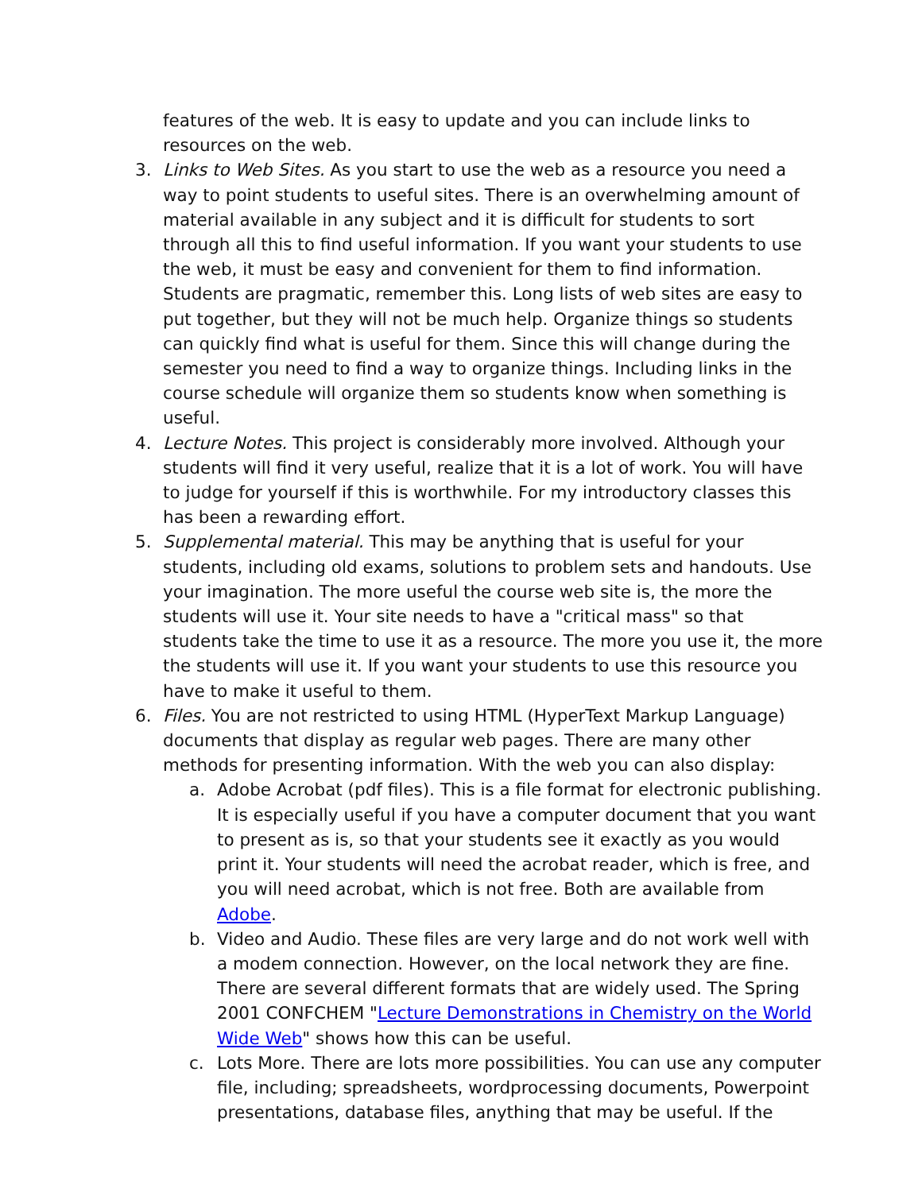features of the web. It is easy to update and you can include links to resources on the web.
3. Links to Web Sites. As you start to use the web as a resource you need a way to point students to useful sites. There is an overwhelming amount of material available in any subject and it is difficult for students to sort through all this to find useful information. If you want your students to use the web, it must be easy and convenient for them to find information. Students are pragmatic, remember this. Long lists of web sites are easy to put together, but they will not be much help. Organize things so students can quickly find what is useful for them. Since this will change during the semester you need to find a way to organize things. Including links in the course schedule will organize them so students know when something is useful.
4. Lecture Notes. This project is considerably more involved. Although your students will find it very useful, realize that it is a lot of work. You will have to judge for yourself if this is worthwhile. For my introductory classes this has been a rewarding effort.
5. Supplemental material. This may be anything that is useful for your students, including old exams, solutions to problem sets and handouts. Use your imagination. The more useful the course web site is, the more the students will use it. Your site needs to have a "critical mass" so that students take the time to use it as a resource. The more you use it, the more the students will use it. If you want your students to use this resource you have to make it useful to them.
6. Files. You are not restricted to using HTML (HyperText Markup Language) documents that display as regular web pages. There are many other methods for presenting information. With the web you can also display:
a. Adobe Acrobat (pdf files). This is a file format for electronic publishing. It is especially useful if you have a computer document that you want to present as is, so that your students see it exactly as you would print it. Your students will need the acrobat reader, which is free, and you will need acrobat, which is not free. Both are available from Adobe.
b. Video and Audio. These files are very large and do not work well with a modem connection. However, on the local network they are fine. There are several different formats that are widely used. The Spring 2001 CONFCHEM "Lecture Demonstrations in Chemistry on the World Wide Web" shows how this can be useful.
c. Lots More. There are lots more possibilities. You can use any computer file, including; spreadsheets, wordprocessing documents, Powerpoint presentations, database files, anything that may be useful. If the